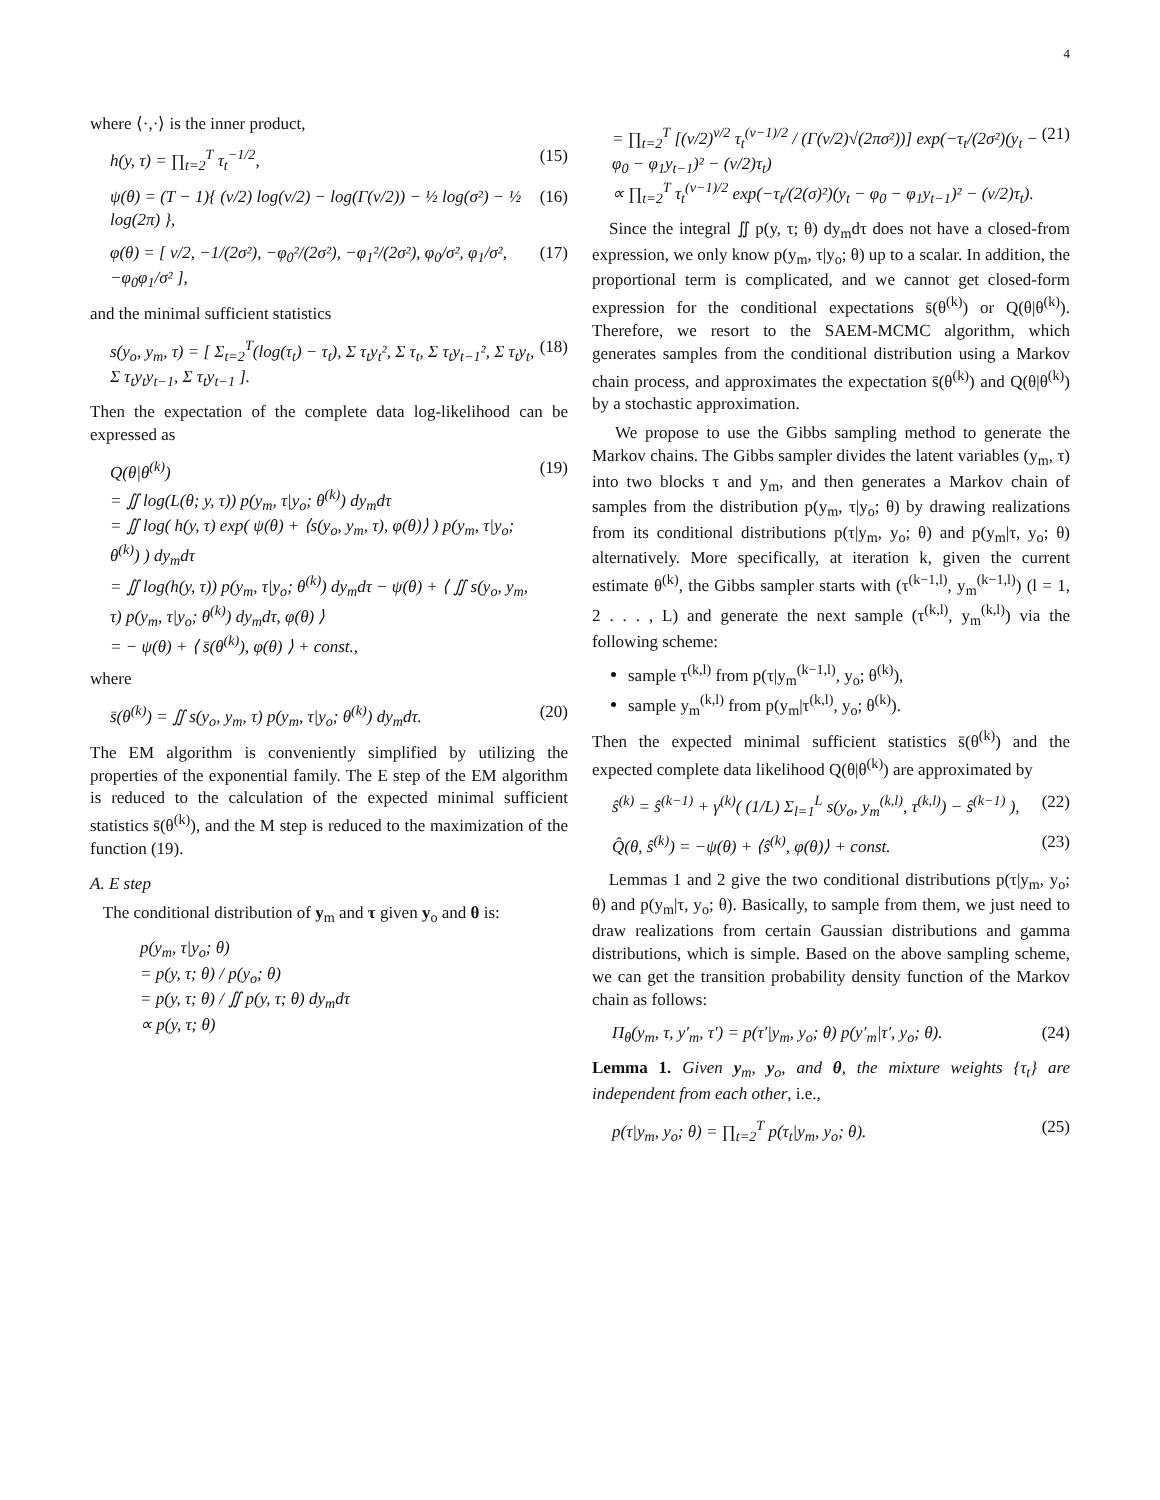4
where ⟨·,·⟩ is the inner product,
h(y, τ) = ∏<sub>t=2</sub><sup>T</sup> τ<sub>t</sub><sup>−1/2</sup>, (15)
ψ(θ) = (T − 1){ (ν/2) log(ν/2) − log(Γ(ν/2)) − ½ log(σ²) − ½ log(2π) }, (16)
φ(θ) = [ ν/2, −1/(2σ²), −φ<sub>0</sub>²/(2σ²), −φ<sub>1</sub>²/(2σ²), φ<sub>0</sub>/σ², φ<sub>1</sub>/σ², −φ<sub>0</sub>φ<sub>1</sub>/σ² ], (17)
and the minimal sufficient statistics
s(y<sub>o</sub>, y<sub>m</sub>, τ) = [ Σ<sub>t=2</sub><sup>T</sup>(log(τ<sub>t</sub>) − τ<sub>t</sub>), Σ τ<sub>t</sub>y<sub>t</sub>², Σ τ<sub>t</sub>, Σ τ<sub>t</sub>y<sub>t−1</sub>², Σ τ<sub>t</sub>y<sub>t</sub>, Σ τ<sub>t</sub>y<sub>t</sub>y<sub>t−1</sub>, Σ τ<sub>t</sub>y<sub>t−1</sub> ]. (18)
Then the expectation of the complete data log-likelihood can be expressed as
Q(θ|θ<sup>(k)</sup>)
= ∬ log(L(θ; y, τ)) p(y<sub>m</sub>, τ|y<sub>o</sub>; θ<sup>(k)</sup>) dy<sub>m</sub>dτ
= ∬ log( h(y, τ) exp( ψ(θ) + ⟨s(y<sub>o</sub>, y<sub>m</sub>, τ), φ(θ)⟩ ) p(y<sub>m</sub>, τ|y<sub>o</sub>; θ<sup>(k)</sup>) ) dy<sub>m</sub>dτ
= ∬ log(h(y, τ)) p(y<sub>m</sub>, τ|y<sub>o</sub>; θ<sup>(k)</sup>) dy<sub>m</sub>dτ − ψ(θ) + ⟨ ∬ s(y<sub>o</sub>, y<sub>m</sub>, τ) p(y<sub>m</sub>, τ|y<sub>o</sub>; θ<sup>(k)</sup>) dy<sub>m</sub>dτ, φ(θ) ⟩
= − ψ(θ) + ⟨ s̄(θ<sup>(k)</sup>), φ(θ) ⟩ + const., (19)
where
s̄(θ<sup>(k)</sup>) = ∬ s(y<sub>o</sub>, y<sub>m</sub>, τ) p(y<sub>m</sub>, τ|y<sub>o</sub>; θ<sup>(k)</sup>) dy<sub>m</sub>dτ. (20)
The EM algorithm is conveniently simplified by utilizing the properties of the exponential family. The E step of the EM algorithm is reduced to the calculation of the expected minimal sufficient statistics s̄(θ<sup>(k)</sup>), and the M step is reduced to the maximization of the function (19).
A. E step
The conditional distribution of y<sub>m</sub> and τ given y<sub>o</sub> and θ is:
p(y<sub>m</sub>, τ|y<sub>o</sub>; θ)
= p(y, τ; θ) / p(y<sub>o</sub>; θ)
= p(y, τ; θ) / ∬ p(y, τ; θ) dy<sub>m</sub>dτ
∝ p(y, τ; θ)
= ∏<sub>t=2</sub><sup>T</sup> [(ν/2)<sup>ν/2</sup> τ<sub>t</sub><sup>(ν−1)/2</sup> / (Γ(ν/2)√(2πσ²))] exp(−τ<sub>t</sub>/(2σ²)(y<sub>t</sub> − φ<sub>0</sub> − φ<sub>1</sub>y<sub>t−1</sub>)² − (ν/2)τ<sub>t</sub>)
∝ ∏<sub>t=2</sub><sup>T</sup> τ<sub>t</sub><sup>(ν−1)/2</sup> exp(−τ<sub>t</sub>/(2(σ)²)(y<sub>t</sub> − φ<sub>0</sub> − φ<sub>1</sub>y<sub>t−1</sub>)² − (ν/2)τ<sub>t</sub>). (21)
Since the integral ∬ p(y, τ; θ) dy<sub>m</sub>dτ does not have a closed-from expression, we only know p(y<sub>m</sub>, τ|y<sub>o</sub>; θ) up to a scalar. In addition, the proportional term is complicated, and we cannot get closed-form expression for the conditional expectations s̄(θ<sup>(k)</sup>) or Q(θ|θ<sup>(k)</sup>). Therefore, we resort to the SAEM-MCMC algorithm, which generates samples from the conditional distribution using a Markov chain process, and approximates the expectation s̄(θ<sup>(k)</sup>) and Q(θ|θ<sup>(k)</sup>) by a stochastic approximation.
We propose to use the Gibbs sampling method to generate the Markov chains. The Gibbs sampler divides the latent variables (y<sub>m</sub>, τ) into two blocks τ and y<sub>m</sub>, and then generates a Markov chain of samples from the distribution p(y<sub>m</sub>, τ|y<sub>o</sub>; θ) by drawing realizations from its conditional distributions p(τ|y<sub>m</sub>, y<sub>o</sub>; θ) and p(y<sub>m</sub>|τ, y<sub>o</sub>; θ) alternatively. More specifically, at iteration k, given the current estimate θ<sup>(k)</sup>, the Gibbs sampler starts with (τ<sup>(k−1,l)</sup>, y<sub>m</sub><sup>(k−1,l)</sup>) (l = 1, 2 . . . , L) and generate the next sample (τ<sup>(k,l)</sup>, y<sub>m</sub><sup>(k,l)</sup>) via the following scheme:
sample τ<sup>(k,l)</sup> from p(τ|y<sub>m</sub><sup>(k−1,l)</sup>, y<sub>o</sub>; θ<sup>(k)</sup>),
sample y<sub>m</sub><sup>(k,l)</sup> from p(y<sub>m</sub>|τ<sup>(k,l)</sup>, y<sub>o</sub>; θ<sup>(k)</sup>).
Then the expected minimal sufficient statistics s̄(θ<sup>(k)</sup>) and the expected complete data likelihood Q(θ|θ<sup>(k)</sup>) are approximated by
ŝ<sup>(k)</sup> = ŝ<sup>(k−1)</sup> + γ<sup>(k)</sup>( (1/L) Σ<sub>l=1</sub><sup>L</sup> s(y<sub>o</sub>, y<sub>m</sub><sup>(k,l)</sup>, τ<sup>(k,l)</sup>) − ŝ<sup>(k−1)</sup> ), (22)
Q̂(θ, ŝ<sup>(k)</sup>) = −ψ(θ) + ⟨ŝ<sup>(k)</sup>, φ(θ)⟩ + const. (23)
Lemmas 1 and 2 give the two conditional distributions p(τ|y<sub>m</sub>, y<sub>o</sub>; θ) and p(y<sub>m</sub>|τ, y<sub>o</sub>; θ). Basically, to sample from them, we just need to draw realizations from certain Gaussian distributions and gamma distributions, which is simple. Based on the above sampling scheme, we can get the transition probability density function of the Markov chain as follows:
Π<sub>θ</sub>(y<sub>m</sub>, τ, y′<sub>m</sub>, τ′) = p(τ′|y<sub>m</sub>, y<sub>o</sub>; θ) p(y′<sub>m</sub>|τ′, y<sub>o</sub>; θ). (24)
Lemma 1. Given y<sub>m</sub>, y<sub>o</sub>, and θ, the mixture weights {τ<sub>t</sub>} are independent from each other, i.e.,
p(τ|y<sub>m</sub>, y<sub>o</sub>; θ) = ∏<sub>t=2</sub><sup>T</sup> p(τ<sub>t</sub>|y<sub>m</sub>, y<sub>o</sub>; θ). (25)